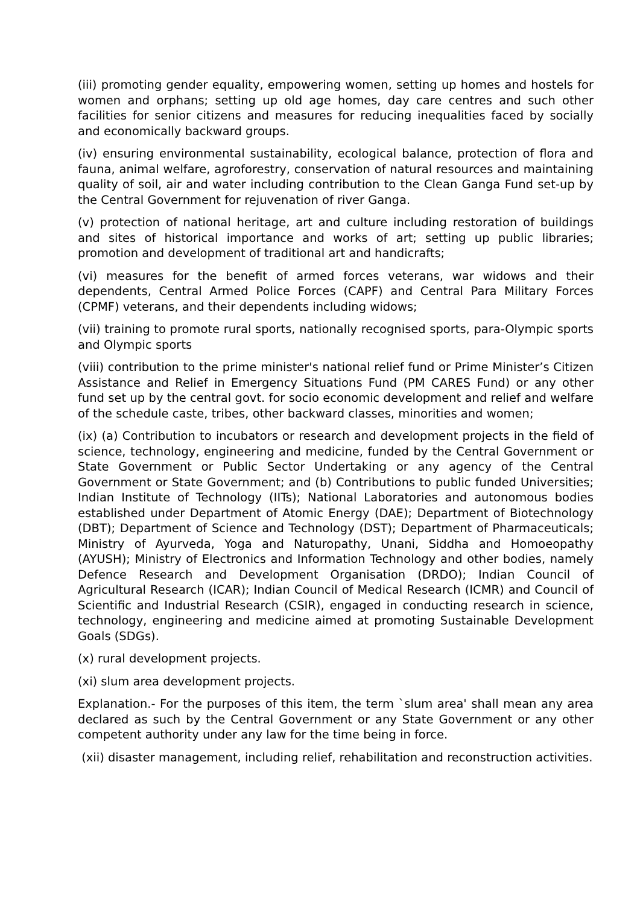(iii) promoting gender equality, empowering women, setting up homes and hostels for women and orphans; setting up old age homes, day care centres and such other facilities for senior citizens and measures for reducing inequalities faced by socially and economically backward groups.
(iv) ensuring environmental sustainability, ecological balance, protection of flora and fauna, animal welfare, agroforestry, conservation of natural resources and maintaining quality of soil, air and water including contribution to the Clean Ganga Fund set-up by the Central Government for rejuvenation of river Ganga.
(v) protection of national heritage, art and culture including restoration of buildings and sites of historical importance and works of art; setting up public libraries; promotion and development of traditional art and handicrafts;
(vi) measures for the benefit of armed forces veterans, war widows and their dependents, Central Armed Police Forces (CAPF) and Central Para Military Forces (CPMF) veterans, and their dependents including widows;
(vii) training to promote rural sports, nationally recognised sports, para-Olympic sports and Olympic sports
(viii) contribution to the prime minister's national relief fund or Prime Minister’s Citizen Assistance and Relief in Emergency Situations Fund (PM CARES Fund) or any other fund set up by the central govt. for socio economic development and relief and welfare of the schedule caste, tribes, other backward classes, minorities and women;
(ix) (a) Contribution to incubators or research and development projects in the field of science, technology, engineering and medicine, funded by the Central Government or State Government or Public Sector Undertaking or any agency of the Central Government or State Government; and (b) Contributions to public funded Universities; Indian Institute of Technology (IITs); National Laboratories and autonomous bodies established under Department of Atomic Energy (DAE); Department of Biotechnology (DBT); Department of Science and Technology (DST); Department of Pharmaceuticals; Ministry of Ayurveda, Yoga and Naturopathy, Unani, Siddha and Homoeopathy (AYUSH); Ministry of Electronics and Information Technology and other bodies, namely Defence Research and Development Organisation (DRDO); Indian Council of Agricultural Research (ICAR); Indian Council of Medical Research (ICMR) and Council of Scientific and Industrial Research (CSIR), engaged in conducting research in science, technology, engineering and medicine aimed at promoting Sustainable Development Goals (SDGs).
(x) rural development projects.
(xi) slum area development projects.
Explanation.- For the purposes of this item, the term `slum area' shall mean any area declared as such by the Central Government or any State Government or any other competent authority under any law for the time being in force.
(xii) disaster management, including relief, rehabilitation and reconstruction activities.